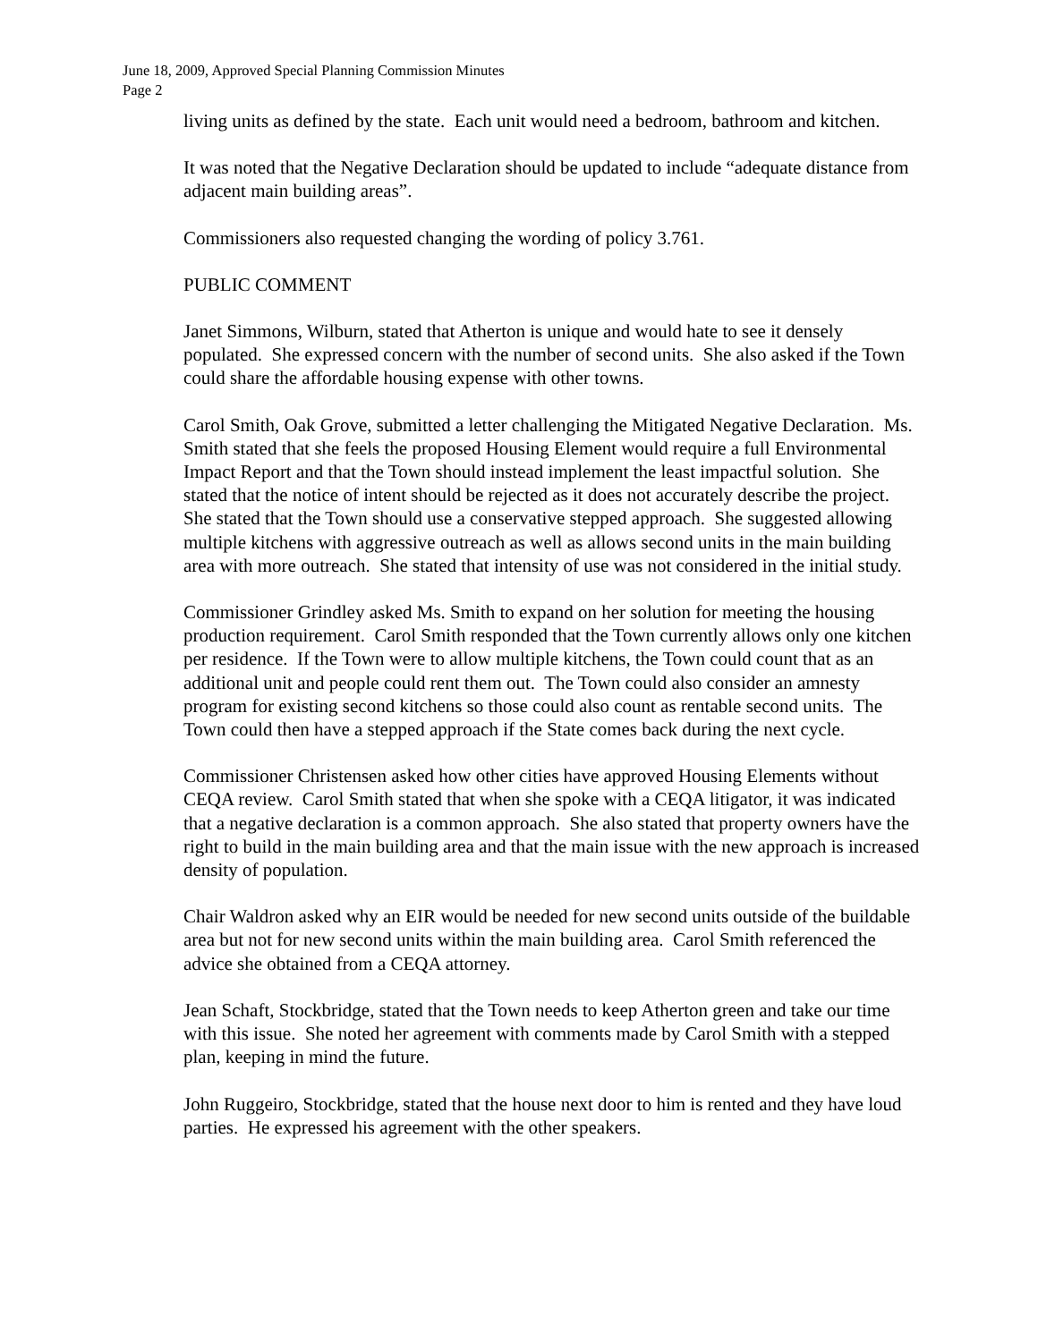June 18, 2009, Approved Special Planning Commission Minutes
Page 2
living units as defined by the state. Each unit would need a bedroom, bathroom and kitchen.
It was noted that the Negative Declaration should be updated to include “adequate distance from adjacent main building areas”.
Commissioners also requested changing the wording of policy 3.761.
PUBLIC COMMENT
Janet Simmons, Wilburn, stated that Atherton is unique and would hate to see it densely populated. She expressed concern with the number of second units. She also asked if the Town could share the affordable housing expense with other towns.
Carol Smith, Oak Grove, submitted a letter challenging the Mitigated Negative Declaration. Ms. Smith stated that she feels the proposed Housing Element would require a full Environmental Impact Report and that the Town should instead implement the least impactful solution. She stated that the notice of intent should be rejected as it does not accurately describe the project. She stated that the Town should use a conservative stepped approach. She suggested allowing multiple kitchens with aggressive outreach as well as allows second units in the main building area with more outreach. She stated that intensity of use was not considered in the initial study.
Commissioner Grindley asked Ms. Smith to expand on her solution for meeting the housing production requirement. Carol Smith responded that the Town currently allows only one kitchen per residence. If the Town were to allow multiple kitchens, the Town could count that as an additional unit and people could rent them out. The Town could also consider an amnesty program for existing second kitchens so those could also count as rentable second units. The Town could then have a stepped approach if the State comes back during the next cycle.
Commissioner Christensen asked how other cities have approved Housing Elements without CEQA review. Carol Smith stated that when she spoke with a CEQA litigator, it was indicated that a negative declaration is a common approach. She also stated that property owners have the right to build in the main building area and that the main issue with the new approach is increased density of population.
Chair Waldron asked why an EIR would be needed for new second units outside of the buildable area but not for new second units within the main building area. Carol Smith referenced the advice she obtained from a CEQA attorney.
Jean Schaft, Stockbridge, stated that the Town needs to keep Atherton green and take our time with this issue. She noted her agreement with comments made by Carol Smith with a stepped plan, keeping in mind the future.
John Ruggeiro, Stockbridge, stated that the house next door to him is rented and they have loud parties. He expressed his agreement with the other speakers.